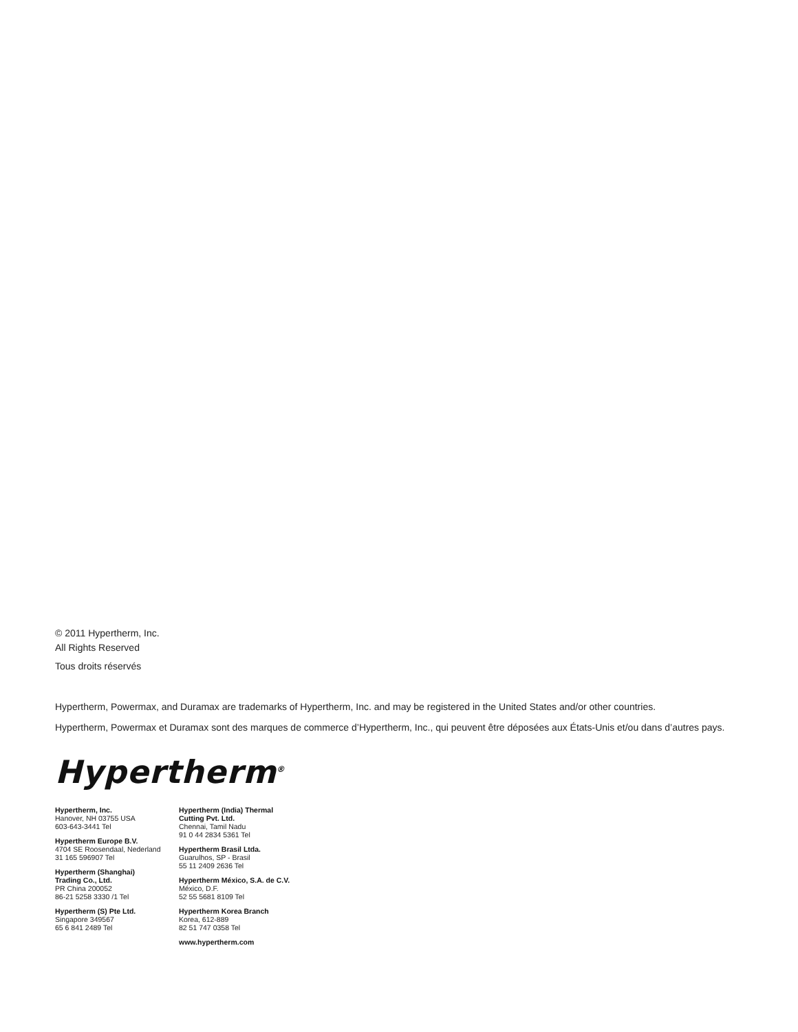© 2011 Hypertherm, Inc.
All Rights Reserved
Tous droits réservés
Hypertherm, Powermax, and Duramax are trademarks of Hypertherm, Inc. and may be registered in the United States and/or other countries.
Hypertherm, Powermax et Duramax sont des marques de commerce d’Hypertherm, Inc., qui peuvent être déposées aux États-Unis et/ou dans d’autres pays.
Hypertherm<sup>®</sup>
Hypertherm, Inc.
Hanover, NH 03755 USA
603-643-3441 Tel
Hypertherm Europe B.V.
4704 SE Roosendaal, Nederland
31 165 596907 Tel
Hypertherm (Shanghai)
Trading Co., Ltd.
PR China 200052
86-21 5258 3330 /1 Tel
Hypertherm (S) Pte Ltd.
Singapore 349567
65 6 841 2489 Tel
Hypertherm (India) Thermal
Cutting Pvt. Ltd.
Chennai, Tamil Nadu
91 0 44 2834 5361 Tel
Hypertherm Brasil Ltda.
Guarulhos, SP - Brasil
55 11 2409 2636 Tel
Hypertherm México, S.A. de C.V.
México, D.F.
52 55 5681 8109 Tel
Hypertherm Korea Branch
Korea, 612-889
82 51 747 0358 Tel
www.hypertherm.com